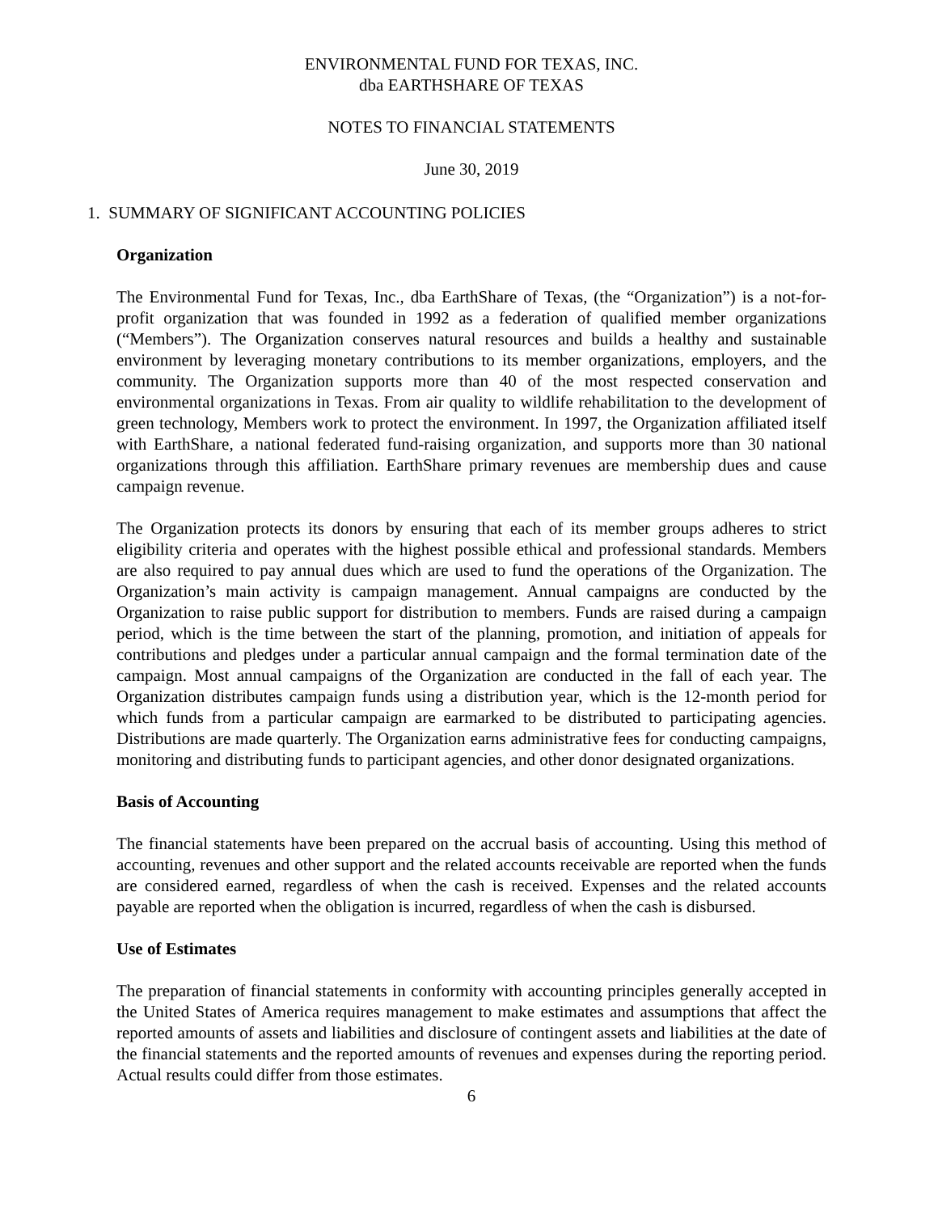ENVIRONMENTAL FUND FOR TEXAS, INC.
dba EARTHSHARE OF TEXAS
NOTES TO FINANCIAL STATEMENTS
June 30, 2019
1. SUMMARY OF SIGNIFICANT ACCOUNTING POLICIES
Organization
The Environmental Fund for Texas, Inc., dba EarthShare of Texas, (the “Organization”) is a not-for-profit organization that was founded in 1992 as a federation of qualified member organizations (“Members”). The Organization conserves natural resources and builds a healthy and sustainable environment by leveraging monetary contributions to its member organizations, employers, and the community. The Organization supports more than 40 of the most respected conservation and environmental organizations in Texas. From air quality to wildlife rehabilitation to the development of green technology, Members work to protect the environment. In 1997, the Organization affiliated itself with EarthShare, a national federated fund-raising organization, and supports more than 30 national organizations through this affiliation. EarthShare primary revenues are membership dues and cause campaign revenue.
The Organization protects its donors by ensuring that each of its member groups adheres to strict eligibility criteria and operates with the highest possible ethical and professional standards. Members are also required to pay annual dues which are used to fund the operations of the Organization. The Organization’s main activity is campaign management. Annual campaigns are conducted by the Organization to raise public support for distribution to members. Funds are raised during a campaign period, which is the time between the start of the planning, promotion, and initiation of appeals for contributions and pledges under a particular annual campaign and the formal termination date of the campaign. Most annual campaigns of the Organization are conducted in the fall of each year. The Organization distributes campaign funds using a distribution year, which is the 12-month period for which funds from a particular campaign are earmarked to be distributed to participating agencies. Distributions are made quarterly. The Organization earns administrative fees for conducting campaigns, monitoring and distributing funds to participant agencies, and other donor designated organizations.
Basis of Accounting
The financial statements have been prepared on the accrual basis of accounting. Using this method of accounting, revenues and other support and the related accounts receivable are reported when the funds are considered earned, regardless of when the cash is received. Expenses and the related accounts payable are reported when the obligation is incurred, regardless of when the cash is disbursed.
Use of Estimates
The preparation of financial statements in conformity with accounting principles generally accepted in the United States of America requires management to make estimates and assumptions that affect the reported amounts of assets and liabilities and disclosure of contingent assets and liabilities at the date of the financial statements and the reported amounts of revenues and expenses during the reporting period. Actual results could differ from those estimates.
6